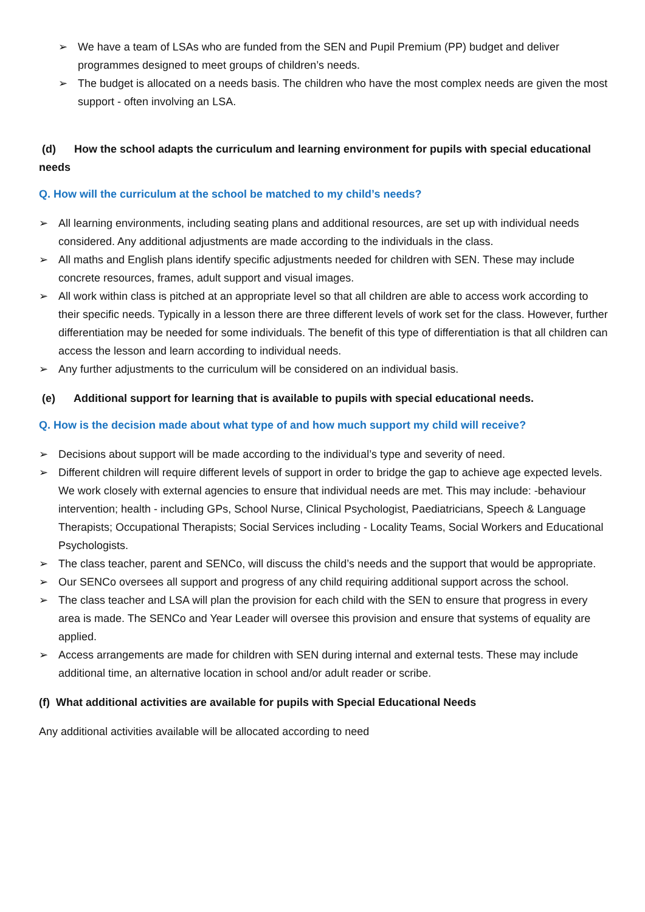➢ We have a team of LSAs who are funded from the SEN and Pupil Premium (PP) budget and deliver programmes designed to meet groups of children’s needs.
➢ The budget is allocated on a needs basis. The children who have the most complex needs are given the most support - often involving an LSA.
(d) How the school adapts the curriculum and learning environment for pupils with special educational needs
Q. How will the curriculum at the school be matched to my child’s needs?
➢ All learning environments, including seating plans and additional resources, are set up with individual needs considered. Any additional adjustments are made according to the individuals in the class.
➢ All maths and English plans identify specific adjustments needed for children with SEN. These may include concrete resources, frames, adult support and visual images.
➢ All work within class is pitched at an appropriate level so that all children are able to access work according to their specific needs. Typically in a lesson there are three different levels of work set for the class. However, further differentiation may be needed for some individuals. The benefit of this type of differentiation is that all children can access the lesson and learn according to individual needs.
➢ Any further adjustments to the curriculum will be considered on an individual basis.
(e) Additional support for learning that is available to pupils with special educational needs.
Q. How is the decision made about what type of and how much support my child will receive?
➢ Decisions about support will be made according to the individual’s type and severity of need.
➢ Different children will require different levels of support in order to bridge the gap to achieve age expected levels. We work closely with external agencies to ensure that individual needs are met. This may include: -behaviour intervention; health - including GPs, School Nurse, Clinical Psychologist, Paediatricians, Speech & Language Therapists; Occupational Therapists; Social Services including - Locality Teams, Social Workers and Educational Psychologists.
➢ The class teacher, parent and SENCo, will discuss the child’s needs and the support that would be appropriate.
➢ Our SENCo oversees all support and progress of any child requiring additional support across the school.
➢ The class teacher and LSA will plan the provision for each child with the SEN to ensure that progress in every area is made. The SENCo and Year Leader will oversee this provision and ensure that systems of equality are applied.
➢ Access arrangements are made for children with SEN during internal and external tests. These may include additional time, an alternative location in school and/or adult reader or scribe.
(f) What additional activities are available for pupils with Special Educational Needs
Any additional activities available will be allocated according to need